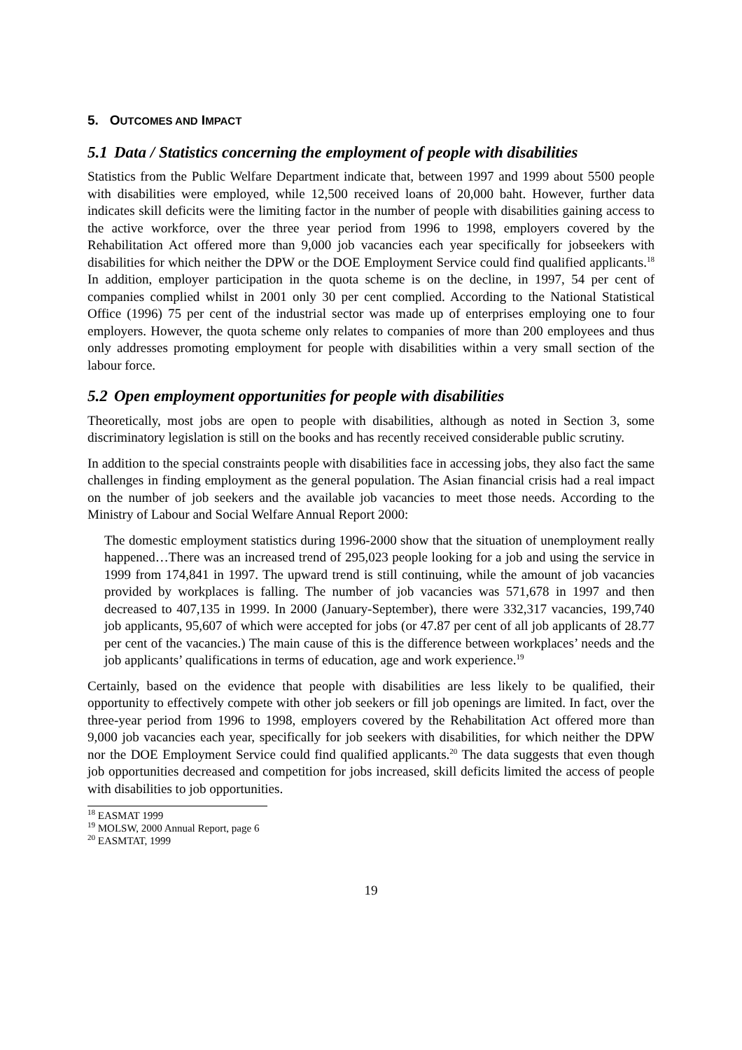5. OUTCOMES AND IMPACT
5.1 Data / Statistics concerning the employment of people with disabilities
Statistics from the Public Welfare Department indicate that, between 1997 and 1999 about 5500 people with disabilities were employed, while 12,500 received loans of 20,000 baht. However, further data indicates skill deficits were the limiting factor in the number of people with disabilities gaining access to the active workforce, over the three year period from 1996 to 1998, employers covered by the Rehabilitation Act offered more than 9,000 job vacancies each year specifically for jobseekers with disabilities for which neither the DPW or the DOE Employment Service could find qualified applicants.<sup>18</sup> In addition, employer participation in the quota scheme is on the decline, in 1997, 54 per cent of companies complied whilst in 2001 only 30 per cent complied. According to the National Statistical Office (1996) 75 per cent of the industrial sector was made up of enterprises employing one to four employers. However, the quota scheme only relates to companies of more than 200 employees and thus only addresses promoting employment for people with disabilities within a very small section of the labour force.
5.2 Open employment opportunities for people with disabilities
Theoretically, most jobs are open to people with disabilities, although as noted in Section 3, some discriminatory legislation is still on the books and has recently received considerable public scrutiny.
In addition to the special constraints people with disabilities face in accessing jobs, they also fact the same challenges in finding employment as the general population. The Asian financial crisis had a real impact on the number of job seekers and the available job vacancies to meet those needs. According to the Ministry of Labour and Social Welfare Annual Report 2000:
The domestic employment statistics during 1996-2000 show that the situation of unemployment really happened…There was an increased trend of 295,023 people looking for a job and using the service in 1999 from 174,841 in 1997. The upward trend is still continuing, while the amount of job vacancies provided by workplaces is falling. The number of job vacancies was 571,678 in 1997 and then decreased to 407,135 in 1999. In 2000 (January-September), there were 332,317 vacancies, 199,740 job applicants, 95,607 of which were accepted for jobs (or 47.87 per cent of all job applicants of 28.77 per cent of the vacancies.) The main cause of this is the difference between workplaces’ needs and the job applicants’ qualifications in terms of education, age and work experience.<sup>19</sup>
Certainly, based on the evidence that people with disabilities are less likely to be qualified, their opportunity to effectively compete with other job seekers or fill job openings are limited. In fact, over the three-year period from 1996 to 1998, employers covered by the Rehabilitation Act offered more than 9,000 job vacancies each year, specifically for job seekers with disabilities, for which neither the DPW nor the DOE Employment Service could find qualified applicants.<sup>20</sup> The data suggests that even though job opportunities decreased and competition for jobs increased, skill deficits limited the access of people with disabilities to job opportunities.
<sup>18</sup> EASMAT 1999
<sup>19</sup> MOLSW, 2000 Annual Report, page 6
<sup>20</sup> EASMTAT, 1999
19